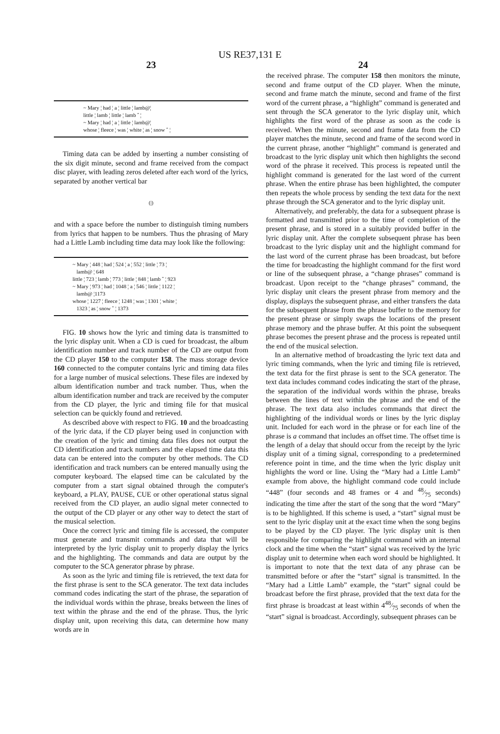US RE37,131 E
23
~ Mary ¦ had ¦ a ¦ little ¦ lamb@¦
little ¦ lamb ¦ little ¦ lamb ˆ ¦
~ Mary ¦ had ¦ a ¦ little ¦ lamb@¦
whose ¦ fleece ¦ was ¦ white ¦ as ¦ snow ˆ ¦
Timing data can be added by inserting a number consisting of the six digit minute, second and frame received from the compact disc player, with leading zeros deleted after each word of the lyrics, separated by another vertical bar
(|)
and with a space before the number to distinguish timing numbers from lyrics that happen to be numbers. Thus the phrasing of Mary had a Little Lamb including time data may look like the following:
~ Mary ¦ 448 ¦ had ¦ 524 ¦ a ¦ 552 ¦ little ¦ 73 ¦
lamb@ ¦ 648
little ¦ 723 ¦ lamb ¦ 773 ¦ little ¦ 848 ¦ lamb ˆ ¦ 923
~ Mary ¦ 973 ¦ had ¦ 1048 ¦ a ¦ 546 ¦ little ¦ 1122 ¦
lamb@ ¦1173
whose ¦ 1227 ¦ fleece ¦ 1248 ¦ was ¦ 1301 ¦ white ¦
1323 ¦ as ¦ snow ˆ ¦ 1373
FIG. 10 shows how the lyric and timing data is transmitted to the lyric display unit. When a CD is cued for broadcast, the album identification number and track number of the CD are output from the CD player 150 to the computer 158. The mass storage device 160 connected to the computer contains lyric and timing data files for a large number of musical selections. These files are indexed by album identification number and track number. Thus, when the album identification number and track are received by the computer from the CD player, the lyric and timing file for that musical selection can be quickly found and retrieved.
As described above with respect to FIG. 10 and the broadcasting of the lyric data, if the CD player being used in conjunction with the creation of the lyric and timing data files does not output the CD identification and track numbers and the elapsed time data this data can be entered into the computer by other methods. The CD identification and track numbers can be entered manually using the computer keyboard. The elapsed time can be calculated by the computer from a start signal obtained through the computer's keyboard, a PLAY, PAUSE, CUE or other operational status signal received from the CD player, an audio signal meter connected to the output of the CD player or any other way to detect the start of the musical selection.
Once the correct lyric and timing file is accessed, the computer must generate and transmit commands and data that will be interpreted by the lyric display unit to properly display the lyrics and the highlighting. The commands and data are output by the computer to the SCA generator phrase by phrase.
As soon as the lyric and timing file is retrieved, the text data for the first phrase is sent to the SCA generator. The text data includes command codes indicating the start of the phrase, the separation of the individual words within the phrase, breaks between the lines of text within the phrase and the end of the phrase. Thus, the lyric display unit, upon receiving this data, can determine how many words are in
24
the received phrase. The computer 158 then monitors the minute, second and frame output of the CD player. When the minute, second and frame match the minute, second and frame of the first word of the current phrase, a “highlight” command is generated and sent through the SCA generator to the lyric display unit, which highlights the first word of the phrase as soon as the code is received. When the minute, second and frame data from the CD player matches the minute, second and frame of the second word in the current phrase, another “highlight” command is generated and broadcast to the lyric display unit which then highlights the second word of the phrase it received. This process is repeated until the highlight command is generated for the last word of the current phrase. When the entire phrase has been highlighted, the computer then repeats the whole process by sending the text data for the next phrase through the SCA generator and to the lyric display unit.
Alternatively, and preferably, the data for a subsequent phrase is formatted and transmitted prior to the time of completion of the present phrase, and is stored in a suitably provided buffer in the lyric display unit. After the complete subsequent phrase has been broadcast to the lyric display unit and the highlight command for the last word of the current phrase has been broadcast, but before the time for broadcasting the highlight command for the first word or line of the subsequent phrase, a “change phrases” command is broadcast. Upon receipt to the “change phrases” command, the lyric display unit clears the present phrase from memory and the display, displays the subsequent phrase, and either transfers the data for the subsequent phrase from the phrase buffer to the memory for the present phrase or simply swaps the locations of the present phrase memory and the phrase buffer. At this point the subsequent phrase becomes the present phrase and the process is repeated until the end of the musical selection.
In an alternative method of broadcasting the lyric text data and lyric timing commands, when the lyric and timing file is retrieved, the text data for the first phrase is sent to the SCA generator. The text data includes command codes indicating the start of the phrase, the separation of the individual words within the phrase, breaks between the lines of text within the phrase and the end of the phrase. The text data also includes commands that direct the highlighting of the individual words or lines by the lyric display unit. Included for each word in the phrase or for each line of the phrase is a command that includes an offset time. The offset time is the length of a delay that should occur from the receipt by the lyric display unit of a timing signal, corresponding to a predetermined reference point in time, and the time when the lyric display unit highlights the word or line. Using the “Mary had a Little Lamb” example from above, the highlight command code could include “448” (four seconds and 48 frames or 4 and 48⁄75 seconds) indicating the time after the start of the song that the word “Mary” is to be highlighted. If this scheme is used, a “start” signal must be sent to the lyric display unit at the exact time when the song begins to be played by the CD player. The lyric display unit is then responsible for comparing the highlight command with an internal clock and the time when the “start” signal was received by the lyric display unit to determine when each word should be highlighted. It is important to note that the text data of any phrase can be transmitted before or after the “start” signal is transmitted. In the “Mary had a Little Lamb” example, the “start” signal could be broadcast before the first phrase, provided that the text data for the first phrase is broadcast at least within 448⁄75 seconds of when the “start” signal is broadcast. Accordingly, subsequent phrases can be